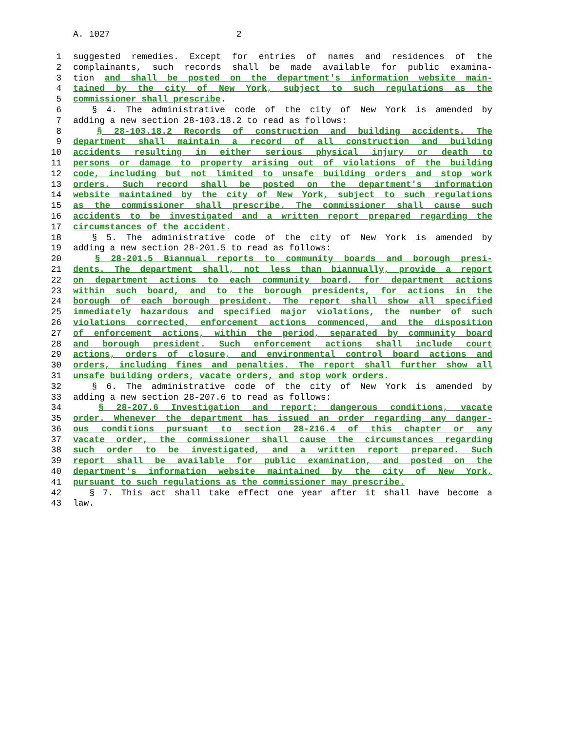A. 1027 2
1 suggested remedies. Except for entries of names and residences of the
2 complainants, such records shall be made available for public examina-
3 tion and shall be posted on the department's information website main-
4 tained by the city of New York, subject to such regulations as the
5 commissioner shall prescribe.
6 § 4. The administrative code of the city of New York is amended by
7 adding a new section 28-103.18.2 to read as follows:
8 § 28-103.18.2 Records of construction and building accidents. The
9 department shall maintain a record of all construction and building
10 accidents resulting in either serious physical injury or death to
11 persons or damage to property arising out of violations of the building
12 code, including but not limited to unsafe building orders and stop work
13 orders. Such record shall be posted on the department's information
14 website maintained by the city of New York, subject to such regulations
15 as the commissioner shall prescribe. The commissioner shall cause such
16 accidents to be investigated and a written report prepared regarding the
17 circumstances of the accident.
18 § 5. The administrative code of the city of New York is amended by
19 adding a new section 28-201.5 to read as follows:
20 § 28-201.5 Biannual reports to community boards and borough presi-
21 dents. The department shall, not less than biannually, provide a report
22 on department actions to each community board, for department actions
23 within such board, and to the borough presidents, for actions in the
24 borough of each borough president. The report shall show all specified
25 immediately hazardous and specified major violations, the number of such
26 violations corrected, enforcement actions commenced, and the disposition
27 of enforcement actions, within the period, separated by community board
28 and borough president. Such enforcement actions shall include court
29 actions, orders of closure, and environmental control board actions and
30 orders, including fines and penalties. The report shall further show all
31 unsafe building orders, vacate orders, and stop work orders.
32 § 6. The administrative code of the city of New York is amended by
33 adding a new section 28-207.6 to read as follows:
34 § 28-207.6 Investigation and report; dangerous conditions, vacate
35 order. Whenever the department has issued an order regarding any danger-
36 ous conditions pursuant to section 28-216.4 of this chapter or any
37 vacate order, the commissioner shall cause the circumstances regarding
38 such order to be investigated, and a written report prepared. Such
39 report shall be available for public examination, and posted on the
40 department's information website maintained by the city of New York,
41 pursuant to such regulations as the commissioner may prescribe.
42 § 7. This act shall take effect one year after it shall have become a
43 law.